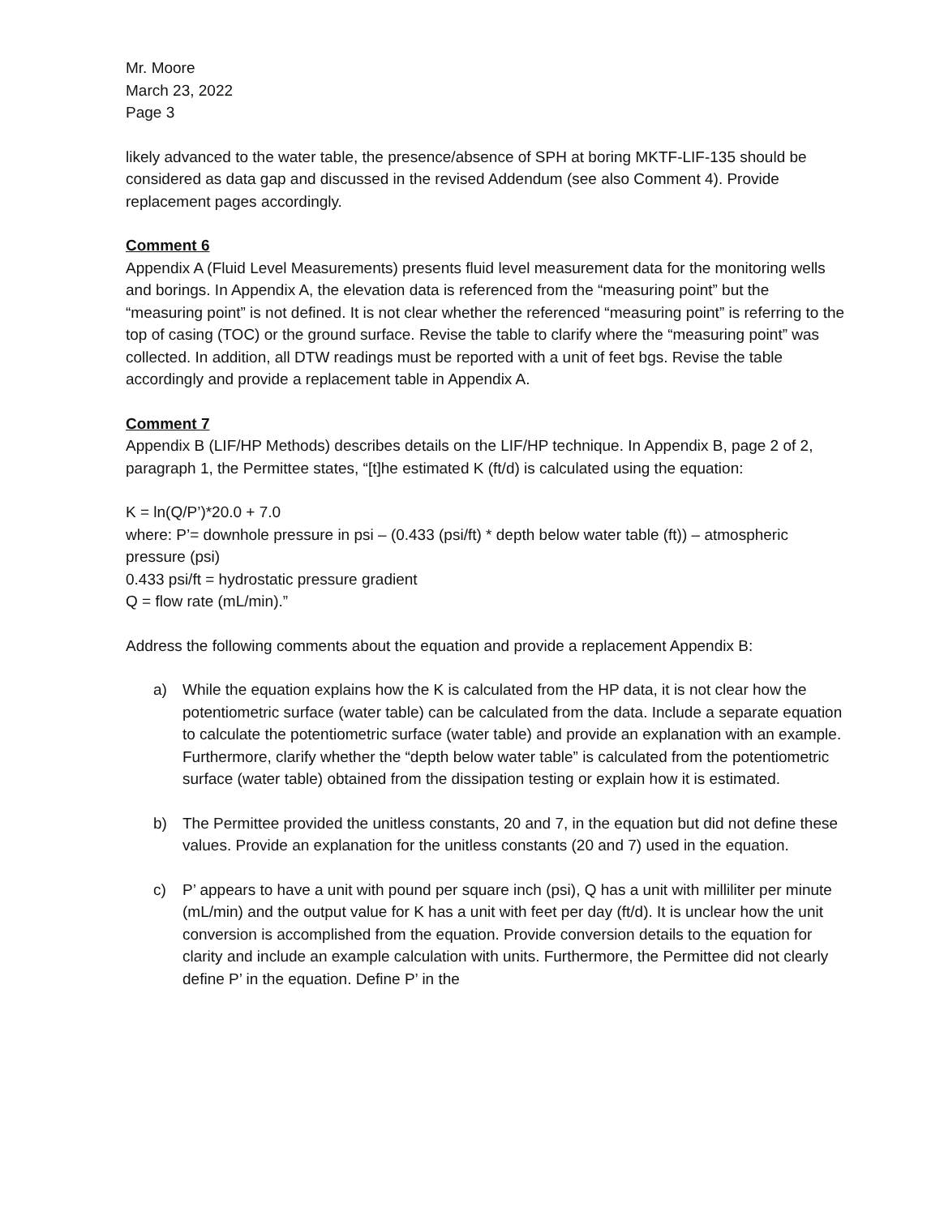Mr. Moore
March 23, 2022
Page 3
likely advanced to the water table, the presence/absence of SPH at boring MKTF-LIF-135 should be considered as data gap and discussed in the revised Addendum (see also Comment 4). Provide replacement pages accordingly.
Comment 6
Appendix A (Fluid Level Measurements) presents fluid level measurement data for the monitoring wells and borings. In Appendix A, the elevation data is referenced from the “measuring point” but the “measuring point” is not defined. It is not clear whether the referenced “measuring point” is referring to the top of casing (TOC) or the ground surface. Revise the table to clarify where the “measuring point” was collected. In addition, all DTW readings must be reported with a unit of feet bgs. Revise the table accordingly and provide a replacement table in Appendix A.
Comment 7
Appendix B (LIF/HP Methods) describes details on the LIF/HP technique. In Appendix B, page 2 of 2, paragraph 1, the Permittee states, “[t]he estimated K (ft/d) is calculated using the equation:
K = ln(Q/P’)*20.0 + 7.0
where: P’= downhole pressure in psi – (0.433 (psi/ft) * depth below water table (ft)) – atmospheric pressure (psi)
0.433 psi/ft = hydrostatic pressure gradient
Q = flow rate (mL/min).”
Address the following comments about the equation and provide a replacement Appendix B:
a) While the equation explains how the K is calculated from the HP data, it is not clear how the potentiometric surface (water table) can be calculated from the data. Include a separate equation to calculate the potentiometric surface (water table) and provide an explanation with an example. Furthermore, clarify whether the “depth below water table” is calculated from the potentiometric surface (water table) obtained from the dissipation testing or explain how it is estimated.
b) The Permittee provided the unitless constants, 20 and 7, in the equation but did not define these values. Provide an explanation for the unitless constants (20 and 7) used in the equation.
c) P’ appears to have a unit with pound per square inch (psi), Q has a unit with milliliter per minute (mL/min) and the output value for K has a unit with feet per day (ft/d). It is unclear how the unit conversion is accomplished from the equation. Provide conversion details to the equation for clarity and include an example calculation with units. Furthermore, the Permittee did not clearly define P’ in the equation. Define P’ in the